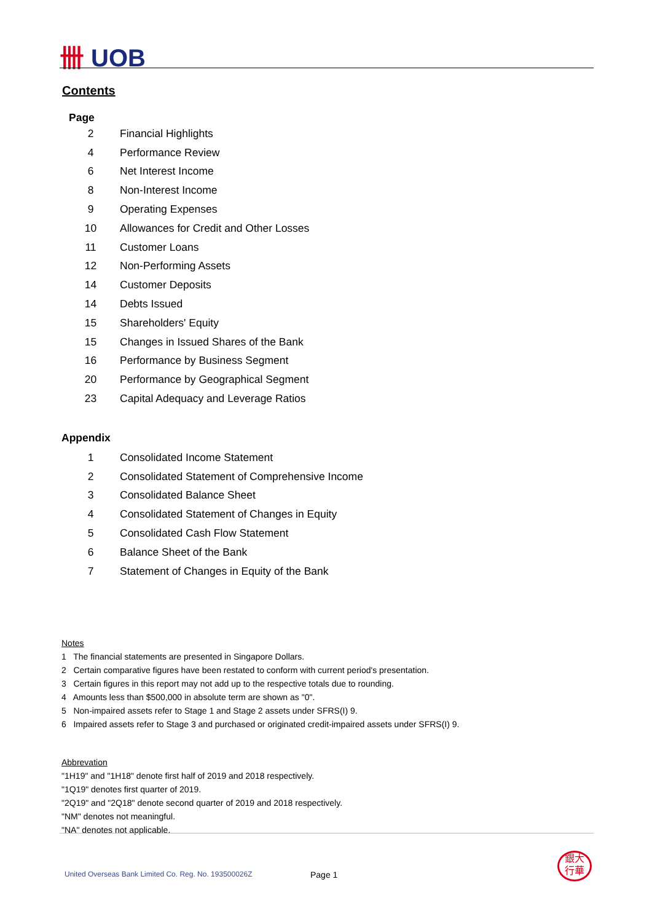卌 UOB
Contents
Page
| 2 | Financial Highlights |
| 4 | Performance Review |
| 6 | Net Interest Income |
| 8 | Non-Interest Income |
| 9 | Operating Expenses |
| 10 | Allowances for Credit and Other Losses |
| 11 | Customer Loans |
| 12 | Non-Performing Assets |
| 14 | Customer Deposits |
| 14 | Debts Issued |
| 15 | Shareholders' Equity |
| 15 | Changes in Issued Shares of the Bank |
| 16 | Performance by Business Segment |
| 20 | Performance by Geographical Segment |
| 23 | Capital Adequacy and Leverage Ratios |
Appendix
| 1 | Consolidated Income Statement |
| 2 | Consolidated Statement of Comprehensive Income |
| 3 | Consolidated Balance Sheet |
| 4 | Consolidated Statement of Changes in Equity |
| 5 | Consolidated Cash Flow Statement |
| 6 | Balance Sheet of the Bank |
| 7 | Statement of Changes in Equity of the Bank |
Notes
1 The financial statements are presented in Singapore Dollars.
2 Certain comparative figures have been restated to conform with current period's presentation.
3 Certain figures in this report may not add up to the respective totals due to rounding.
4 Amounts less than $500,000 in absolute term are shown as "0".
5 Non-impaired assets refer to Stage 1 and Stage 2 assets under SFRS(I) 9.
6 Impaired assets refer to Stage 3 and purchased or originated credit-impaired assets under SFRS(I) 9.
Abbrevation
"1H19" and "1H18" denote first half of 2019 and 2018 respectively.
"1Q19" denotes first quarter of 2019.
"2Q19" and "2Q18" denote second quarter of 2019 and 2018 respectively.
"NM" denotes not meaningful.
"NA" denotes not applicable.
United Overseas Bank Limited Co. Reg. No. 193500026Z
Page 1
銀大
行華